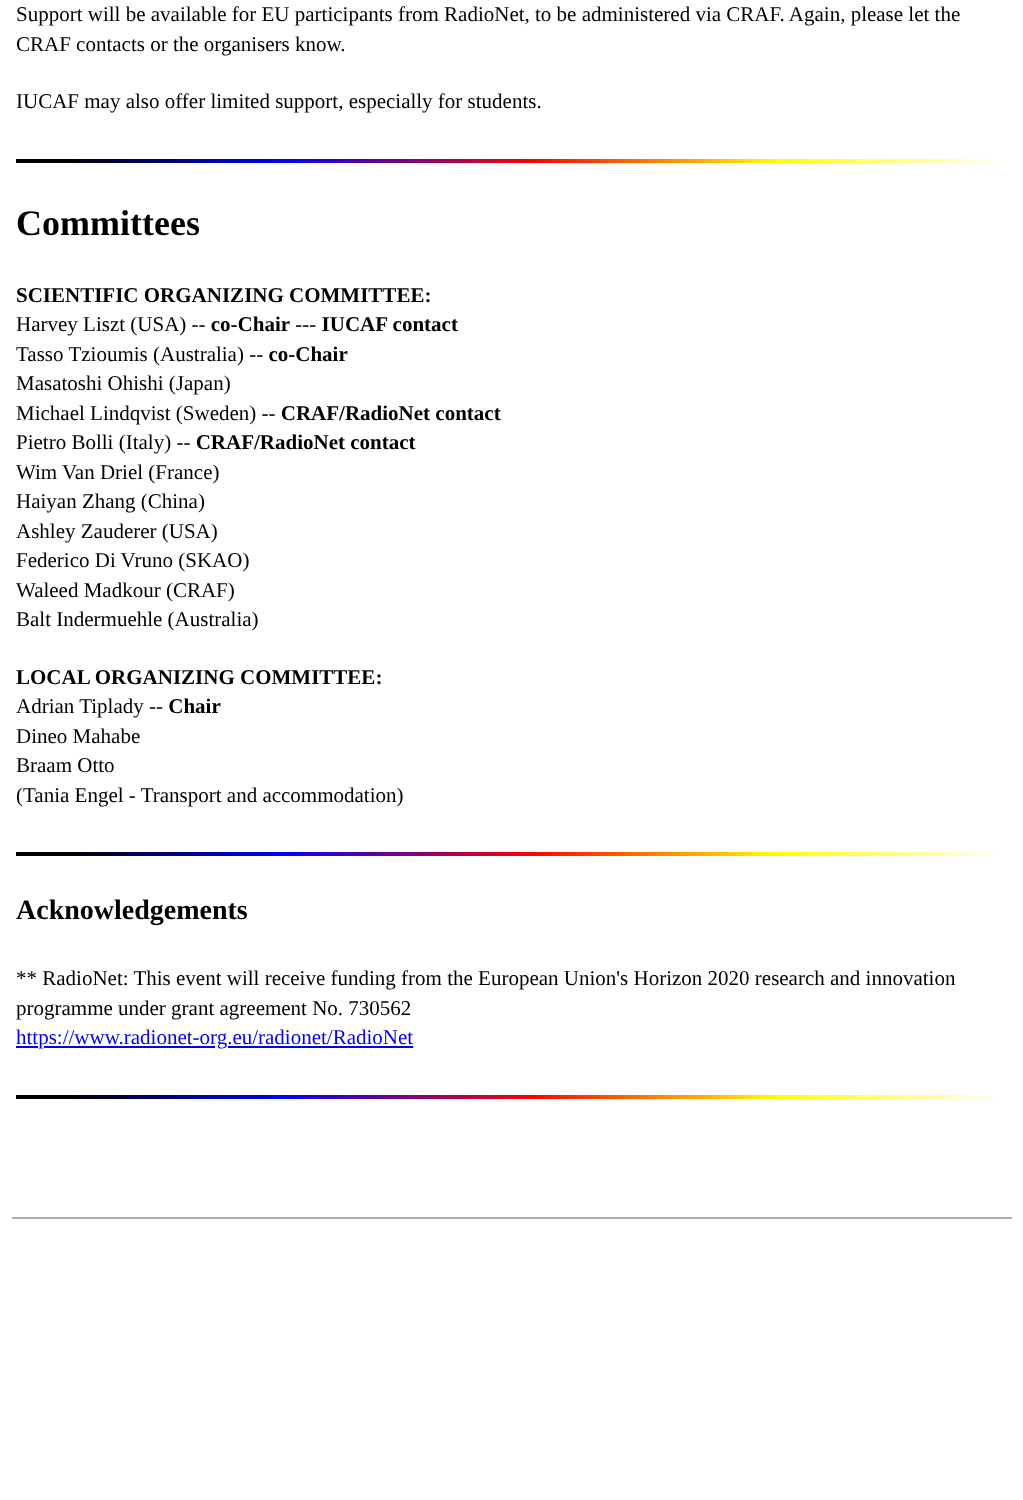Support will be available for EU participants from RadioNet, to be administered via CRAF. Again, please let the CRAF contacts or the organisers know.
IUCAF may also offer limited support, especially for students.
Committees
SCIENTIFIC ORGANIZING COMMITTEE:
Harvey Liszt (USA) -- co-Chair --- IUCAF contact
Tasso Tzioumis (Australia) -- co-Chair
Masatoshi Ohishi (Japan)
Michael Lindqvist (Sweden) -- CRAF/RadioNet contact
Pietro Bolli (Italy) -- CRAF/RadioNet contact
Wim Van Driel (France)
Haiyan Zhang (China)
Ashley Zauderer (USA)
Federico Di Vruno (SKAO)
Waleed Madkour (CRAF)
Balt Indermuehle (Australia)
LOCAL ORGANIZING COMMITTEE:
Adrian Tiplady -- Chair
Dineo Mahabe
Braam Otto
(Tania Engel - Transport and accommodation)
Acknowledgements
** RadioNet: This event will receive funding from the European Union's Horizon 2020 research and innovation programme under grant agreement No. 730562
https://www.radionet-org.eu/radionet/RadioNet